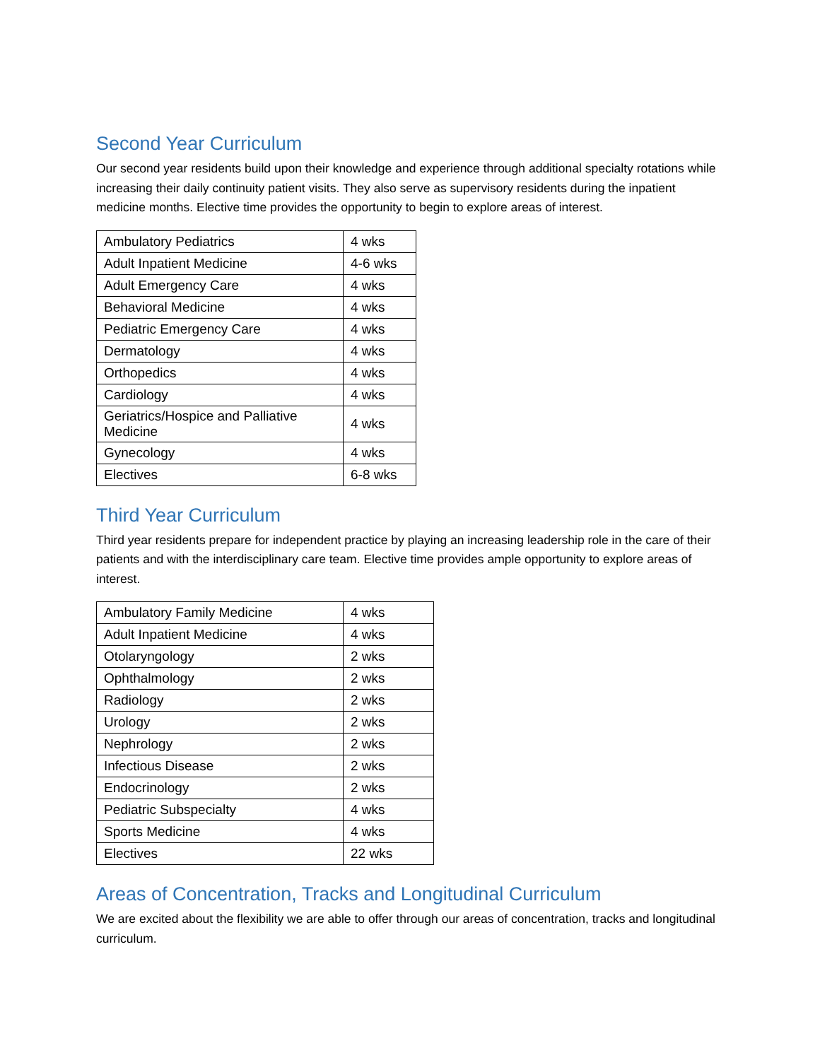Second Year Curriculum
Our second year residents build upon their knowledge and experience through additional specialty rotations while increasing their daily continuity patient visits. They also serve as supervisory residents during the inpatient medicine months. Elective time provides the opportunity to begin to explore areas of interest.
| Ambulatory Pediatrics | 4 wks |
| Adult Inpatient Medicine | 4-6 wks |
| Adult Emergency Care | 4 wks |
| Behavioral Medicine | 4 wks |
| Pediatric Emergency Care | 4 wks |
| Dermatology | 4 wks |
| Orthopedics | 4 wks |
| Cardiology | 4 wks |
| Geriatrics/Hospice and Palliative Medicine | 4 wks |
| Gynecology | 4 wks |
| Electives | 6-8 wks |
Third Year Curriculum
Third year residents prepare for independent practice by playing an increasing leadership role in the care of their patients and with the interdisciplinary care team. Elective time provides ample opportunity to explore areas of interest.
| Ambulatory Family Medicine | 4 wks |
| Adult Inpatient Medicine | 4 wks |
| Otolaryngology | 2 wks |
| Ophthalmology | 2 wks |
| Radiology | 2 wks |
| Urology | 2 wks |
| Nephrology | 2 wks |
| Infectious Disease | 2 wks |
| Endocrinology | 2 wks |
| Pediatric Subspecialty | 4 wks |
| Sports Medicine | 4 wks |
| Electives | 22 wks |
Areas of Concentration, Tracks and Longitudinal Curriculum
We are excited about the flexibility we are able to offer through our areas of concentration, tracks and longitudinal curriculum.